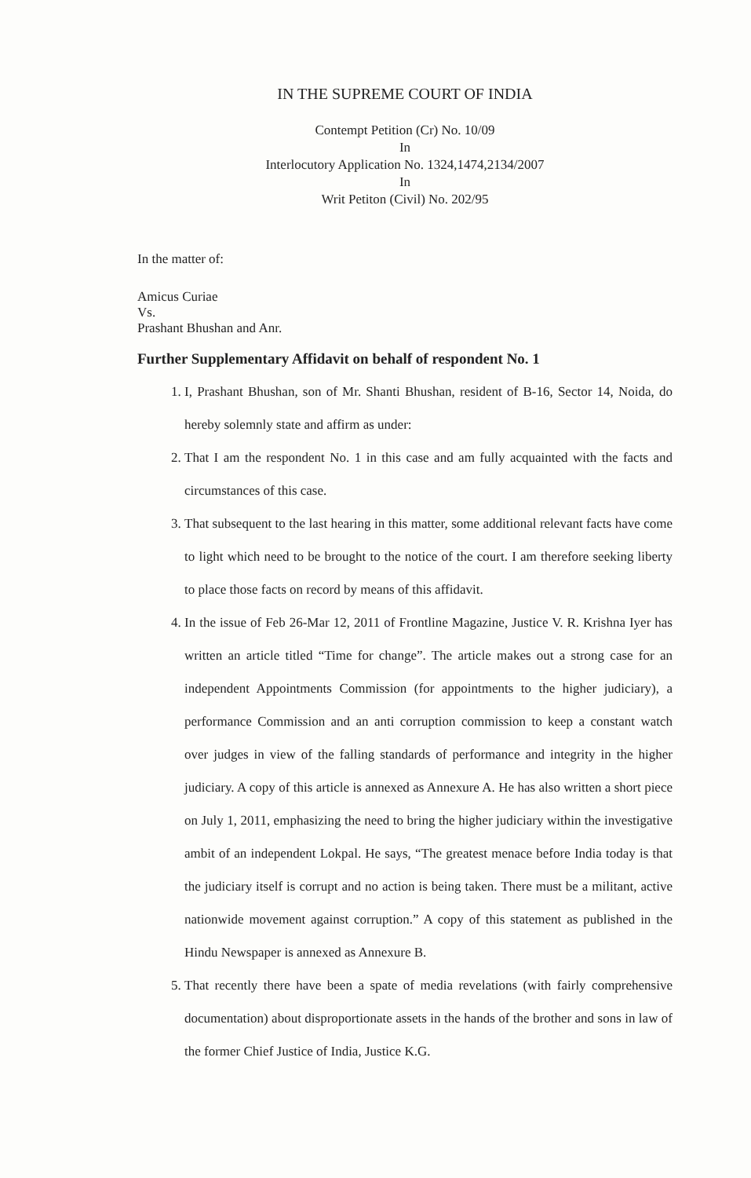IN THE SUPREME COURT OF INDIA
Contempt Petition (Cr) No. 10/09
In
Interlocutory Application No. 1324,1474,2134/2007
In
Writ Petiton (Civil) No. 202/95
In the matter of:
Amicus Curiae
Vs.
Prashant Bhushan and Anr.
Further Supplementary Affidavit on behalf of respondent No. 1
1. I, Prashant Bhushan, son of Mr. Shanti Bhushan, resident of B-16, Sector 14, Noida, do hereby solemnly state and affirm as under:
2. That I am the respondent No. 1 in this case and am fully acquainted with the facts and circumstances of this case.
3. That subsequent to the last hearing in this matter, some additional relevant facts have come to light which need to be brought to the notice of the court. I am therefore seeking liberty to place those facts on record by means of this affidavit.
4. In the issue of Feb 26-Mar 12, 2011 of Frontline Magazine, Justice V. R. Krishna Iyer has written an article titled “Time for change”. The article makes out a strong case for an independent Appointments Commission (for appointments to the higher judiciary), a performance Commission and an anti corruption commission to keep a constant watch over judges in view of the falling standards of performance and integrity in the higher judiciary. A copy of this article is annexed as Annexure A. He has also written a short piece on July 1, 2011, emphasizing the need to bring the higher judiciary within the investigative ambit of an independent Lokpal. He says, “The greatest menace before India today is that the judiciary itself is corrupt and no action is being taken. There must be a militant, active nationwide movement against corruption.” A copy of this statement as published in the Hindu Newspaper is annexed as Annexure B.
5. That recently there have been a spate of media revelations (with fairly comprehensive documentation) about disproportionate assets in the hands of the brother and sons in law of the former Chief Justice of India, Justice K.G.